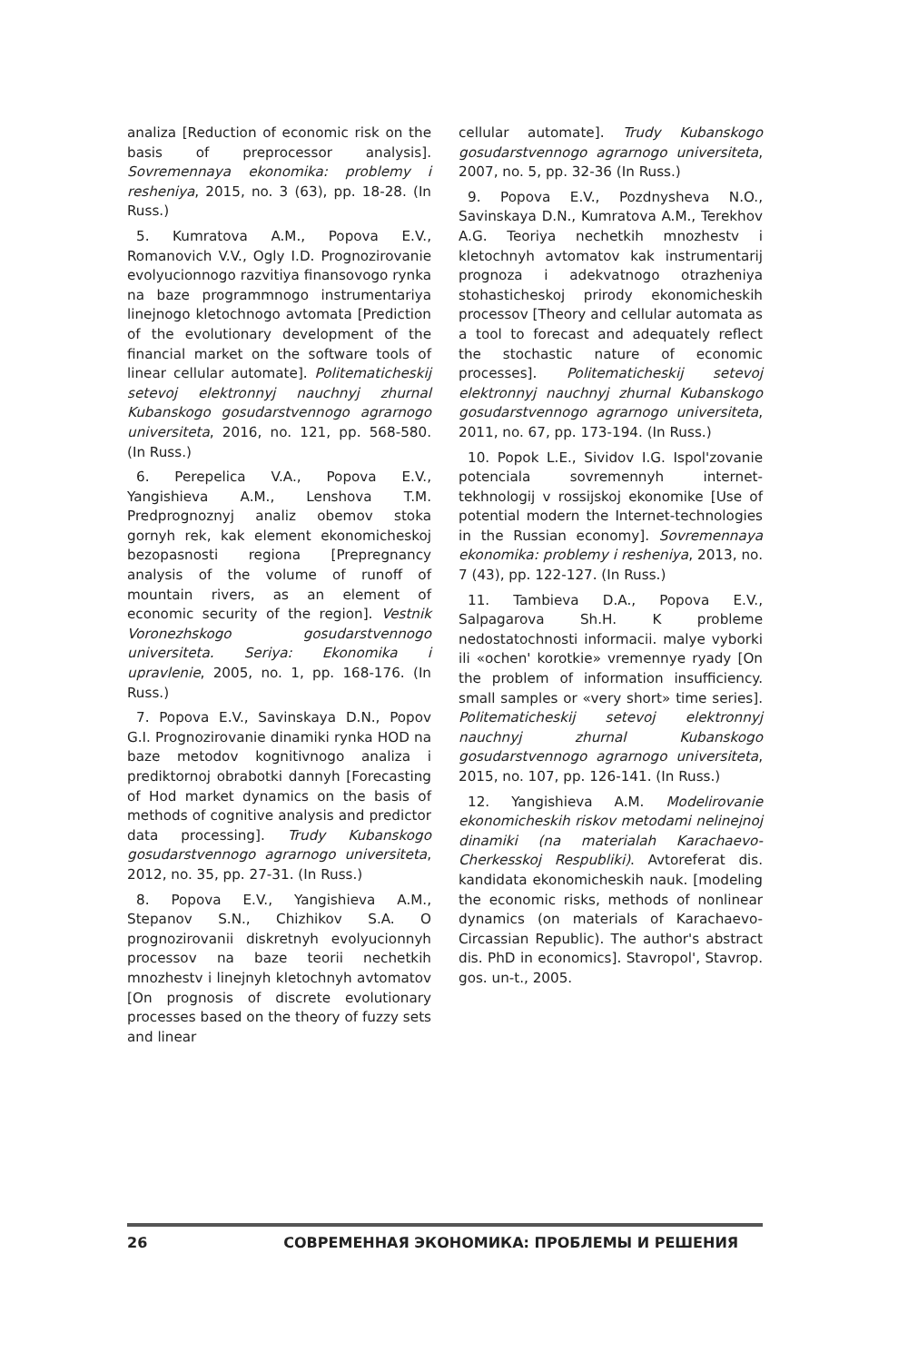analiza [Reduction of economic risk on the basis of preprocessor analysis]. Sovremennaya ekonomika: problemy i resheniya, 2015, no. 3 (63), pp. 18-28. (In Russ.)
5. Kumratova A.M., Popova E.V., Romanovich V.V., Ogly I.D. Prognozirovanie evolyucionnogo razvitiya finansovogo rynka na baze programmnogo instrumentariya linejnogo kletochnogo avtomata [Prediction of the evolutionary development of the financial market on the software tools of linear cellular automate]. Politematicheskij setevoj elektronnyj nauchnyj zhurnal Kubanskogo gosudarstvennogo agrarnogo universiteta, 2016, no. 121, pp. 568-580. (In Russ.)
6. Perepelica V.A., Popova E.V., Yangishieva A.M., Lenshova T.M. Predprognoznyj analiz obemov stoka gornyh rek, kak element ekonomicheskoj bezopasnosti regiona [Prepregnancy analysis of the volume of runoff of mountain rivers, as an element of economic security of the region]. Vestnik Voronezhskogo gosudarstvennogo universiteta. Seriya: Ekonomika i upravlenie, 2005, no. 1, pp. 168-176. (In Russ.)
7. Popova E.V., Savinskaya D.N., Popov G.I. Prognozirovanie dinamiki rynka HOD na baze metodov kognitivnogo analiza i prediktornoj obrabotki dannyh [Forecasting of Hod market dynamics on the basis of methods of cognitive analysis and predictor data processing]. Trudy Kubanskogo gosudarstvennogo agrarnogo universiteta, 2012, no. 35, pp. 27-31. (In Russ.)
8. Popova E.V., Yangishieva A.M., Stepanov S.N., Chizhikov S.A. O prognozirovanii diskretnyh evolyucionnyh processov na baze teorii nechetkih mnozhestv i linejnyh kletochnyh avtomatov [On prognosis of discrete evolutionary processes based on the theory of fuzzy sets and linear
cellular automate]. Trudy Kubanskogo gosudarstvennogo agrarnogo universiteta, 2007, no. 5, pp. 32-36 (In Russ.)
9. Popova E.V., Pozdnysheva N.O., Savinskaya D.N., Kumratova A.M., Terekhov A.G. Teoriya nechetkih mnozhestv i kletochnyh avtomatov kak instrumentarij prognoza i adekvatnogo otrazheniya stohasticheskoj prirody ekonomicheskih processov [Theory and cellular automata as a tool to forecast and adequately reflect the stochastic nature of economic processes]. Politematicheskij setevoj elektronnyj nauchnyj zhurnal Kubanskogo gosudarstvennogo agrarnogo universiteta, 2011, no. 67, pp. 173-194. (In Russ.)
10. Popok L.E., Sividov I.G. Ispol'zovanie potenciala sovremennyh internet-tekhnologij v rossijskoj ekonomike [Use of potential modern the Internet-technologies in the Russian economy]. Sovremennaya ekonomika: problemy i resheniya, 2013, no. 7 (43), pp. 122-127. (In Russ.)
11. Tambieva D.A., Popova E.V., Salpagarova Sh.H. K probleme nedostatochnosti informacii. malye vyborki ili «ochen' korotkie» vremennye ryady [On the problem of information insufficiency. small samples or «very short» time series]. Politematicheskij setevoj elektronnyj nauchnyj zhurnal Kubanskogo gosudarstvennogo agrarnogo universiteta, 2015, no. 107, pp. 126-141. (In Russ.)
12. Yangishieva A.M. Modelirovanie ekonomicheskih riskov metodami nelinejnoj dinamiki (na materialah Karachaevo-Cherkesskoj Respubliki). Avtoreferat dis. kandidata ekonomicheskih nauk. [modeling the economic risks, methods of nonlinear dynamics (on materials of Karachaevo-Circassian Republic). The author's abstract dis. PhD in economics]. Stavropol', Stavrop. gos. un-t., 2005.
26 СОВРЕМЕННАЯ ЭКОНОМИКА: ПРОБЛЕМЫ И РЕШЕНИЯ